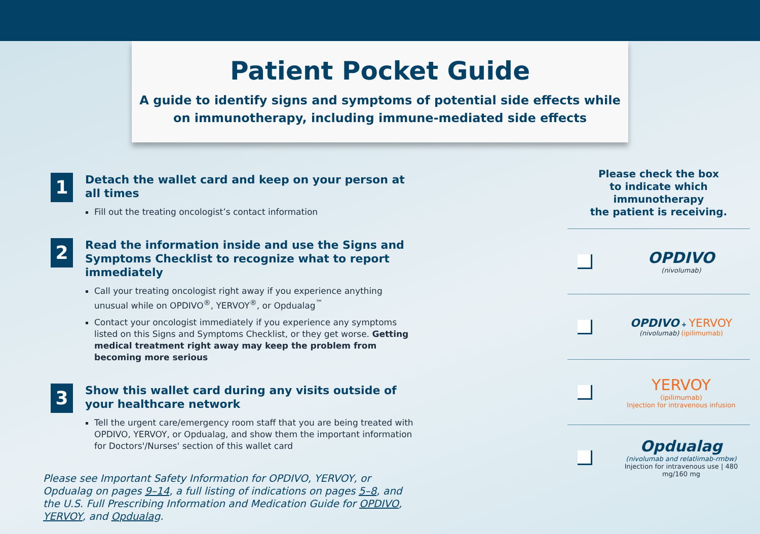Patient Pocket Guide
A guide to identify signs and symptoms of potential side effects while
on immunotherapy, including immune-mediated side effects
1
Detach the wallet card and keep on your person at all times
Fill out the treating oncologist’s contact information
2
Read the information inside and use the Signs and Symptoms Checklist to recognize what to report immediately
Call your treating oncologist right away if you experience anything unusual while on OPDIVO<sup>®</sup>, YERVOY<sup>®</sup>, or Opdualag<sup>™</sup>
Contact your oncologist immediately if you experience any symptoms listed on this Signs and Symptoms Checklist, or they get worse. Getting medical treatment right away may keep the problem from becoming more serious
3
Show this wallet card during any visits outside of your healthcare network
Tell the urgent care/emergency room staff that you are being treated with OPDIVO, YERVOY, or Opdualag, and show them the important information for Doctors'/Nurses' section of this wallet card
Please see Important Safety Information for OPDIVO, YERVOY, or Opdualag on pages 9–14, a full listing of indications on pages 5–8, and the U.S. Full Prescribing Information and Medication Guide for OPDIVO, YERVOY, and Opdualag.
Please check the box
to indicate which immunotherapy
the patient is receiving.
OPDIVO
(nivolumab)
OPDIVO + YERVOY
(nivolumab) (ipilimumab)
YERVOY
(ipilimumab)
Injection for intravenous infusion
Opdualag
(nivolumab and relatlimab-rmbw)
Injection for intravenous use | 480 mg/160 mg